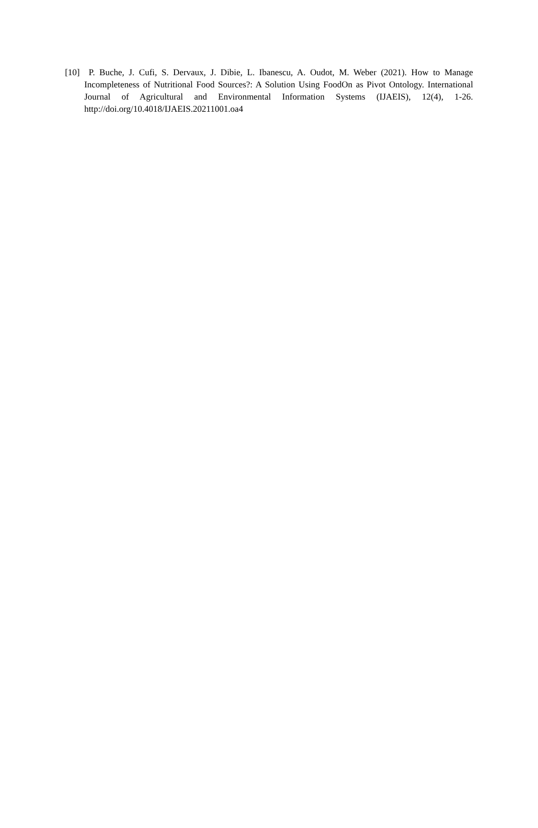[10] P. Buche, J. Cufi, S. Dervaux, J. Dibie, L. Ibanescu, A. Oudot, M. Weber (2021). How to Manage Incompleteness of Nutritional Food Sources?: A Solution Using FoodOn as Pivot Ontology. International Journal of Agricultural and Environmental Information Systems (IJAEIS), 12(4), 1-26. http://doi.org/10.4018/IJAEIS.20211001.oa4